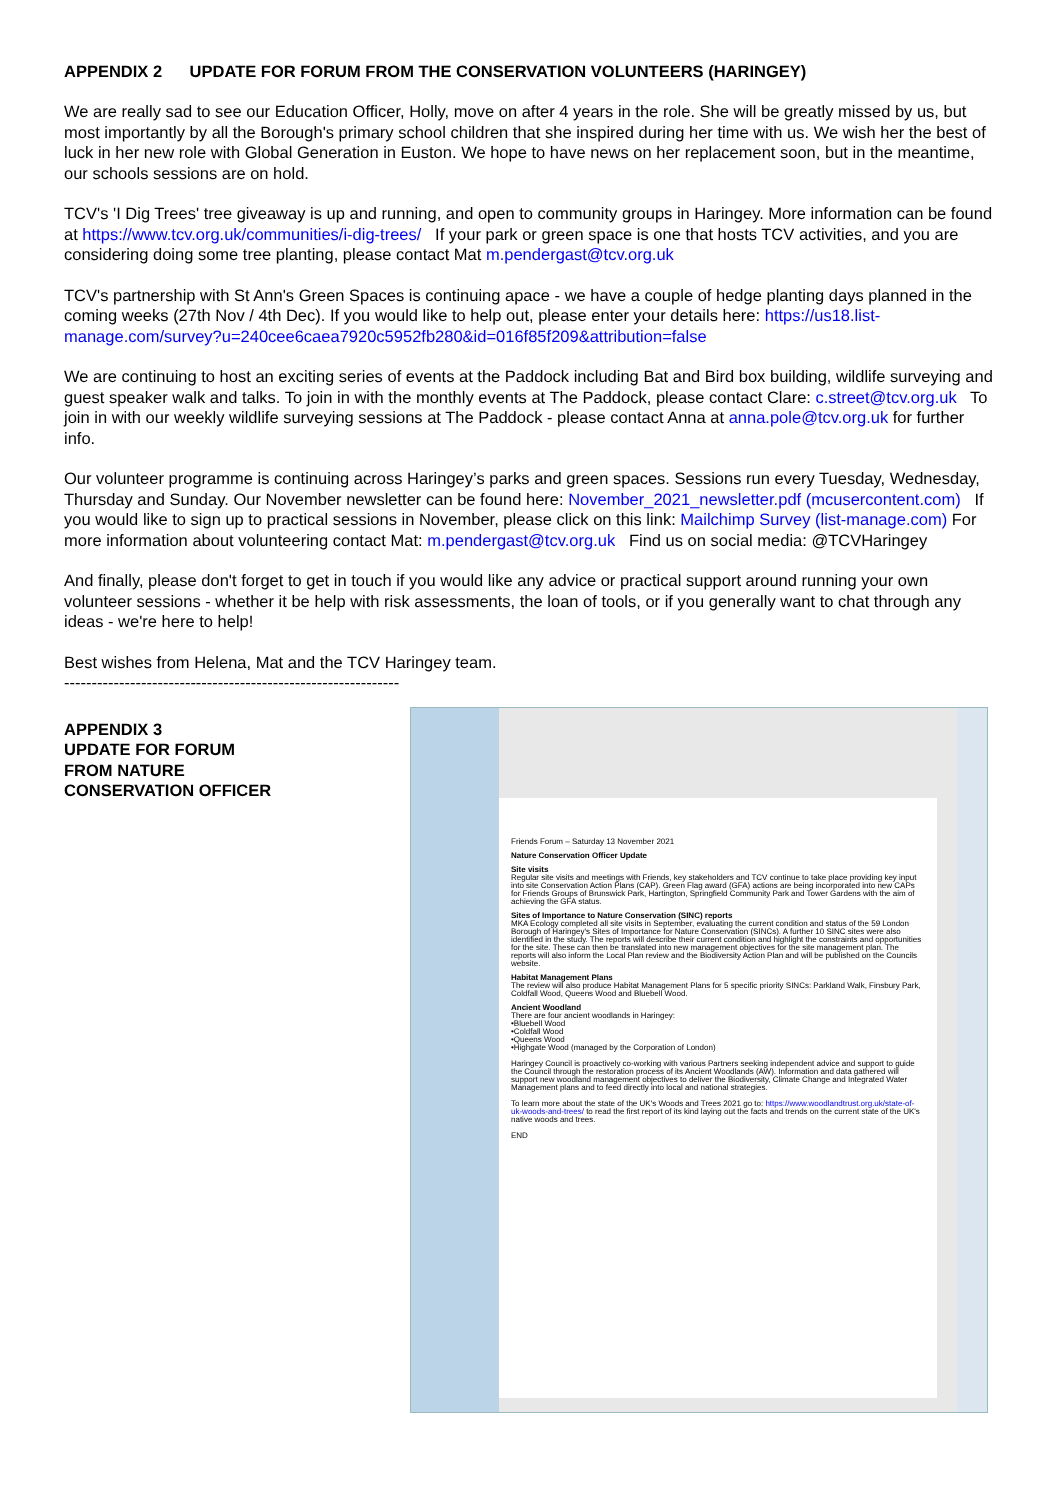APPENDIX 2 UPDATE FOR FORUM FROM THE CONSERVATION VOLUNTEERS (HARINGEY)
We are really sad to see our Education Officer, Holly, move on after 4 years in the role. She will be greatly missed by us, but most importantly by all the Borough's primary school children that she inspired during her time with us. We wish her the best of luck in her new role with Global Generation in Euston. We hope to have news on her replacement soon, but in the meantime, our schools sessions are on hold.
TCV's 'I Dig Trees' tree giveaway is up and running, and open to community groups in Haringey. More information can be found at https://www.tcv.org.uk/communities/i-dig-trees/ If your park or green space is one that hosts TCV activities, and you are considering doing some tree planting, please contact Mat m.pendergast@tcv.org.uk
TCV's partnership with St Ann's Green Spaces is continuing apace - we have a couple of hedge planting days planned in the coming weeks (27th Nov / 4th Dec). If you would like to help out, please enter your details here: https://us18.list-manage.com/survey?u=240cee6caea7920c5952fb280&id=016f85f209&attribution=false
We are continuing to host an exciting series of events at the Paddock including Bat and Bird box building, wildlife surveying and guest speaker walk and talks. To join in with the monthly events at The Paddock, please contact Clare: c.street@tcv.org.uk To join in with our weekly wildlife surveying sessions at The Paddock - please contact Anna at anna.pole@tcv.org.uk for further info.
Our volunteer programme is continuing across Haringey’s parks and green spaces. Sessions run every Tuesday, Wednesday, Thursday and Sunday. Our November newsletter can be found here: November_2021_newsletter.pdf (mcusercontent.com) If you would like to sign up to practical sessions in November, please click on this link: Mailchimp Survey (list-manage.com) For more information about volunteering contact Mat: m.pendergast@tcv.org.uk Find us on social media: @TCVHaringey
And finally, please don't forget to get in touch if you would like any advice or practical support around running your own volunteer sessions - whether it be help with risk assessments, the loan of tools, or if you generally want to chat through any ideas - we're here to help!
Best wishes from Helena, Mat and the TCV Haringey team.
-------------------------------------------------------------
APPENDIX 3
UPDATE FOR FORUM
FROM NATURE
CONSERVATION OFFICER
Friends Forum – Saturday 13 November 2021
Nature Conservation Officer Update
Site visits
Regular site visits and meetings with Friends, key stakeholders and TCV continue to take place providing key input into site Conservation Action Plans (CAP). Green Flag award (GFA) actions are being incorporated into new CAPs for Friends Groups of Brunswick Park, Hartington, Springfield Community Park and Tower Gardens with the aim of achieving the GFA status.
Sites of Importance to Nature Conservation (SINC) reports
MKA Ecology completed all site visits in September, evaluating the current condition and status of the 59 London Borough of Haringey's Sites of Importance for Nature Conservation (SINCs). A further 10 SINC sites were also identified in the study. The reports will describe their current condition and highlight the constraints and opportunities for the site. These can then be translated into new management objectives for the site management plan. The reports will also inform the Local Plan review and the Biodiversity Action Plan and will be published on the Councils website.
Habitat Management Plans
The review will also produce Habitat Management Plans for 5 specific priority SINCs: Parkland Walk, Finsbury Park, Coldfall Wood, Queens Wood and Bluebell Wood.
Ancient Woodland
There are four ancient woodlands in Haringey:
•Bluebell Wood
•Coldfall Wood
•Queens Wood
•Highgate Wood (managed by the Corporation of London)
Haringey Council is proactively co-working with various Partners seeking independent advice and support to guide the Council through the restoration process of its Ancient Woodlands (AW). Information and data gathered will support new woodland management objectives to deliver the Biodiversity, Climate Change and Integrated Water Management plans and to feed directly into local and national strategies.
To learn more about the state of the UK's Woods and Trees 2021 go to: https://www.woodlandtrust.org.uk/state-of-uk-woods-and-trees/ to read the first report of its kind laying out the facts and trends on the current state of the UK's native woods and trees.
END